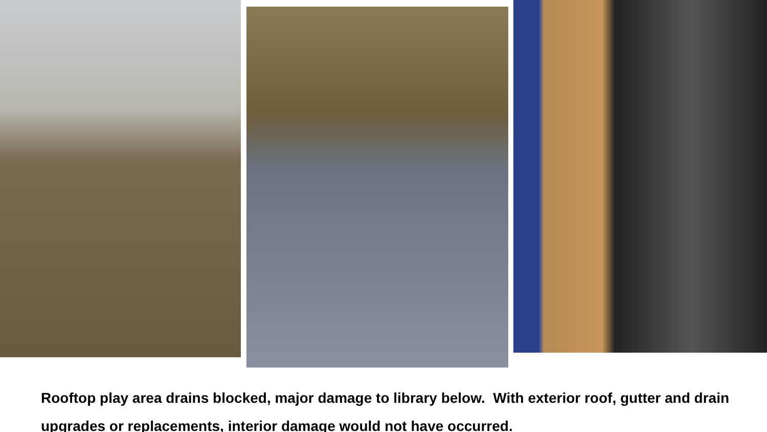Rooftop play area drains blocked, major damage to library below. With exterior roof, gutter and drain upgrades or replacements, interior damage would not have occurred.